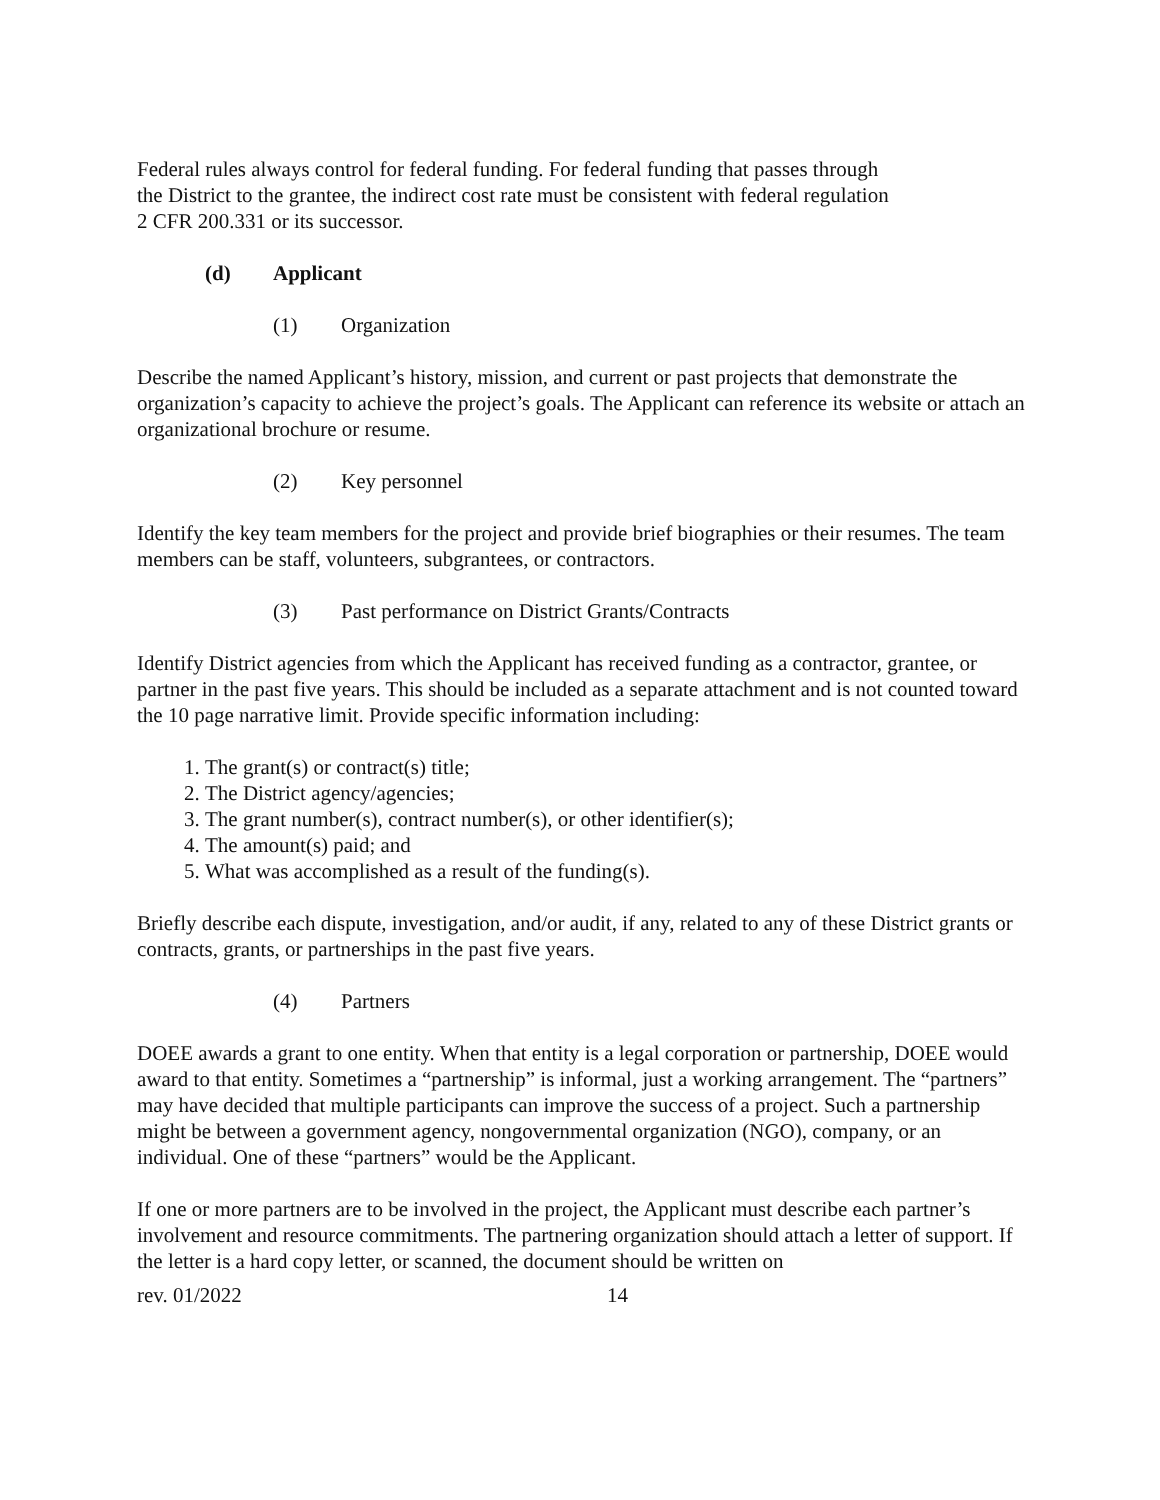Federal rules always control for federal funding. For federal funding that passes through
the District to the grantee, the indirect cost rate must be consistent with federal regulation
2 CFR 200.331 or its successor.
(d) Applicant
(1) Organization
Describe the named Applicant’s history, mission, and current or past projects that demonstrate the organization’s capacity to achieve the project’s goals. The Applicant can reference its website or attach an organizational brochure or resume.
(2) Key personnel
Identify the key team members for the project and provide brief biographies or their resumes. The team members can be staff, volunteers, subgrantees, or contractors.
(3) Past performance on District Grants/Contracts
Identify District agencies from which the Applicant has received funding as a contractor, grantee, or partner in the past five years. This should be included as a separate attachment and is not counted toward the 10 page narrative limit. Provide specific information including:
1. The grant(s) or contract(s) title;
2. The District agency/agencies;
3. The grant number(s), contract number(s), or other identifier(s);
4. The amount(s) paid; and
5. What was accomplished as a result of the funding(s).
Briefly describe each dispute, investigation, and/or audit, if any, related to any of these District grants or contracts, grants, or partnerships in the past five years.
(4) Partners
DOEE awards a grant to one entity. When that entity is a legal corporation or partnership, DOEE would award to that entity. Sometimes a “partnership” is informal, just a working arrangement. The “partners” may have decided that multiple participants can improve the success of a project. Such a partnership might be between a government agency, nongovernmental organization (NGO), company, or an individual. One of these “partners” would be the Applicant.
If one or more partners are to be involved in the project, the Applicant must describe each partner’s involvement and resource commitments. The partnering organization should attach a letter of support. If the letter is a hard copy letter, or scanned, the document should be written on
rev. 01/2022 14